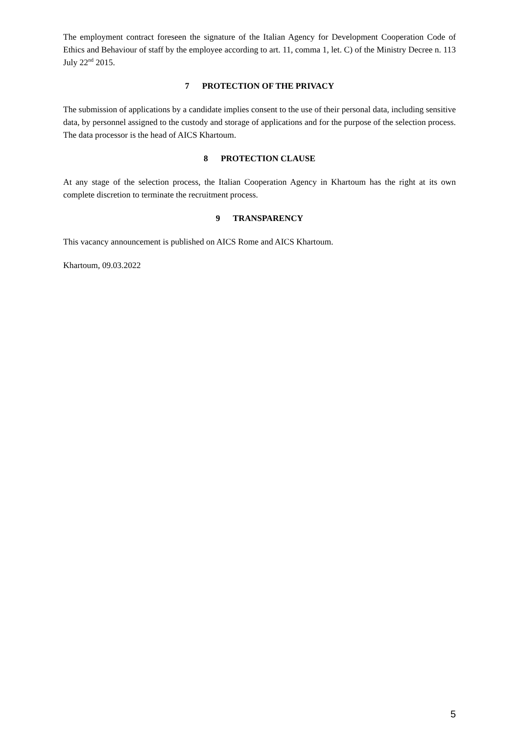The employment contract foreseen the signature of the Italian Agency for Development Cooperation Code of Ethics and Behaviour of staff by the employee according to art. 11, comma 1, let. C) of the Ministry Decree n. 113 July 22<sup>nd</sup> 2015.
7 PROTECTION OF THE PRIVACY
The submission of applications by a candidate implies consent to the use of their personal data, including sensitive data, by personnel assigned to the custody and storage of applications and for the purpose of the selection process. The data processor is the head of AICS Khartoum.
8 PROTECTION CLAUSE
At any stage of the selection process, the Italian Cooperation Agency in Khartoum has the right at its own complete discretion to terminate the recruitment process.
9 TRANSPARENCY
This vacancy announcement is published on AICS Rome and AICS Khartoum.
Khartoum, 09.03.2022
5